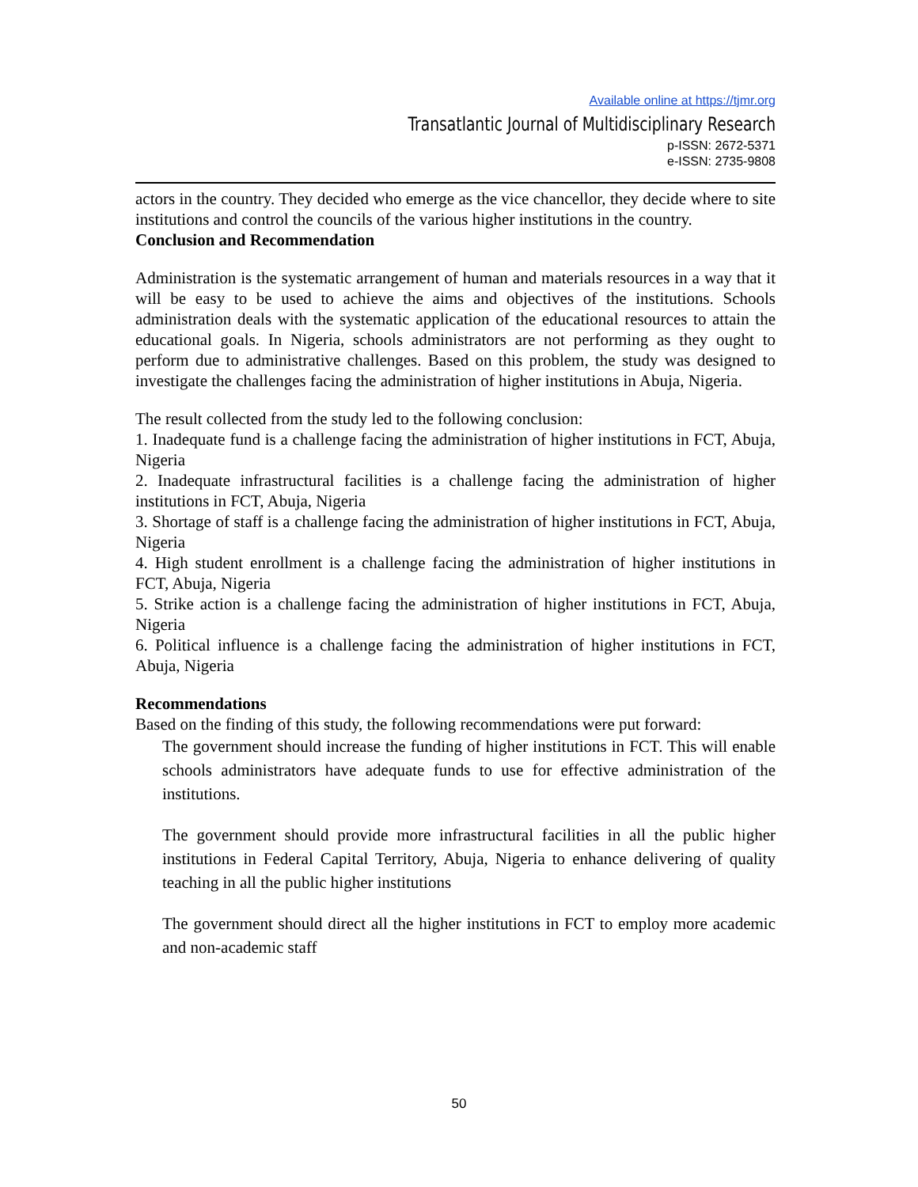Available online at https://tjmr.org
Transatlantic Journal of Multidisciplinary Research
p-ISSN: 2672-5371
e-ISSN: 2735-9808
actors in the country. They decided who emerge as the vice chancellor, they decide where to site institutions and control the councils of the various higher institutions in the country.
Conclusion and Recommendation
Administration is the systematic arrangement of human and materials resources in a way that it will be easy to be used to achieve the aims and objectives of the institutions. Schools administration deals with the systematic application of the educational resources to attain the educational goals. In Nigeria, schools administrators are not performing as they ought to perform due to administrative challenges. Based on this problem, the study was designed to investigate the challenges facing the administration of higher institutions in Abuja, Nigeria.
The result collected from the study led to the following conclusion:
1. Inadequate fund is a challenge facing the administration of higher institutions in FCT, Abuja, Nigeria
2. Inadequate infrastructural facilities is a challenge facing the administration of higher institutions in FCT, Abuja, Nigeria
3. Shortage of staff is a challenge facing the administration of higher institutions in FCT, Abuja, Nigeria
4. High student enrollment is a challenge facing the administration of higher institutions in FCT, Abuja, Nigeria
5. Strike action is a challenge facing the administration of higher institutions in FCT, Abuja, Nigeria
6. Political influence is a challenge facing the administration of higher institutions in FCT, Abuja, Nigeria
Recommendations
Based on the finding of this study, the following recommendations were put forward:
The government should increase the funding of higher institutions in FCT. This will enable schools administrators have adequate funds to use for effective administration of the institutions.
The government should provide more infrastructural facilities in all the public higher institutions in Federal Capital Territory, Abuja, Nigeria to enhance delivering of quality teaching in all the public higher institutions
The government should direct all the higher institutions in FCT to employ more academic and non-academic staff
50